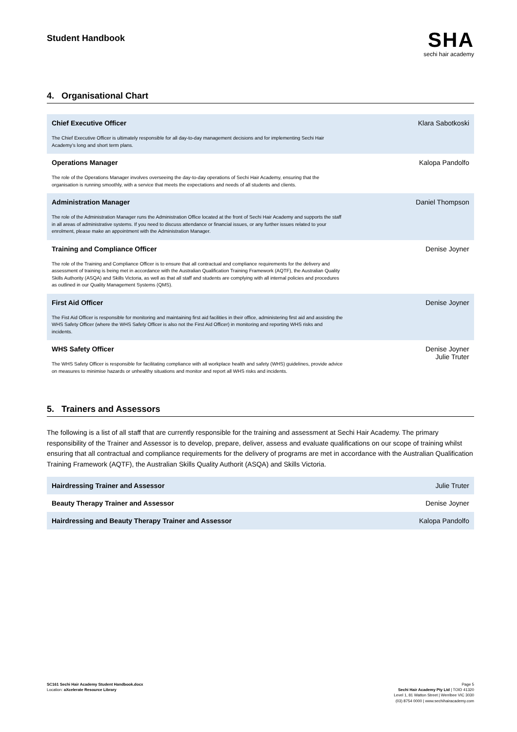Student Handbook
SHA
sechi hair academy
4. Organisational Chart
| Chief Executive Officer The Chief Executive Officer is ultimately responsible for all day-to-day management decisions and for implementing Sechi Hair Academy’s long and short term plans. | Klara Sabotkoski |
| Operations Manager The role of the Operations Manager involves overseeing the day-to-day operations of Sechi Hair Academy, ensuring that the organisation is running smoothly, with a service that meets the expectations and needs of all students and clients. | Kalopa Pandolfo |
| Administration Manager The role of the Administration Manager runs the Administration Office located at the front of Sechi Hair Academy and supports the staff in all areas of administrative systems. If you need to discuss attendance or financial issues, or any further issues related to your enrolment, please make an appointment with the Administration Manager. | Daniel Thompson |
| Training and Compliance Officer The role of the Training and Compliance Officer is to ensure that all contractual and compliance requirements for the delivery and assessment of training is being met in accordance with the Australian Qualification Training Framework (AQTF), the Australian Quality Skills Authority (ASQA) and Skills Victoria, as well as that all staff and students are complying with all internal policies and procedures as outlined in our Quality Management Systems (QMS). | Denise Joyner |
| First Aid Officer The Fist Aid Officer is responsible for monitoring and maintaining first aid facilities in their office, administering first aid and assisting the WHS Safety Officer (where the WHS Safety Officer is also not the First Aid Officer) in monitoring and reporting WHS risks and incidents. | Denise Joyner |
| WHS Safety Officer The WHS Safety Officer is responsible for facilitating compliance with all workplace health and safety (WHS) guidelines, provide advice on measures to minimise hazards or unhealthy situations and monitor and report all WHS risks and incidents. | Denise Joyner Julie Truter |
5. Trainers and Assessors
The following is a list of all staff that are currently responsible for the training and assessment at Sechi Hair Academy. The primary responsibility of the Trainer and Assessor is to develop, prepare, deliver, assess and evaluate qualifications on our scope of training whilst ensuring that all contractual and compliance requirements for the delivery of programs are met in accordance with the Australian Qualification Training Framework (AQTF), the Australian Skills Quality Authorit (ASQA) and Skills Victoria.
| Hairdressing Trainer and Assessor | Julie Truter |
| Beauty Therapy Trainer and Assessor | Denise Joyner |
| Hairdressing and Beauty Therapy Trainer and Assessor | Kalopa Pandolfo |
SC161 Sechi Hair Academy Student Handbook.docx
Location: aXcelerate Resource Library
Page 5
Sechi Hair Academy Pty Ltd | TOID 41320
Level 1, 81 Watton Street | Werribee VIC 3030
(03) 8754 0000 | www.sechihairacademy.com